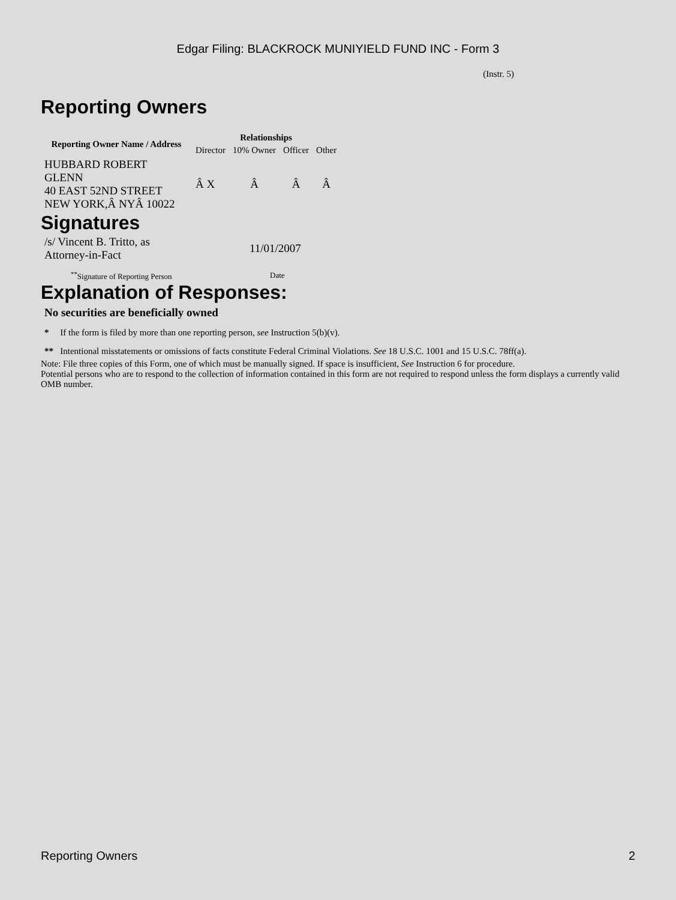Edgar Filing: BLACKROCK MUNIYIELD FUND INC - Form 3
(Instr. 5)
Reporting Owners
| Reporting Owner Name / Address | Relationships | | | |
| --- | --- | --- | --- | --- |
| | Director | 10% Owner | Officer | Other |
| HUBBARD ROBERT GLENN 40 EAST 52ND STREET NEW YORK,Â NYÂ 10022 | Â X | Â | Â | Â |
Signatures
| /s/ Vincent B. Tritto, as Attorney-in-Fact | 11/01/2007 |
| <sup>**</sup> Signature of Reporting Person | Date |
Explanation of Responses:
No securities are beneficially owned
* If the form is filed by more than one reporting person, see Instruction 5(b)(v).
** Intentional misstatements or omissions of facts constitute Federal Criminal Violations. See 18 U.S.C. 1001 and 15 U.S.C. 78ff(a).
Note: File three copies of this Form, one of which must be manually signed. If space is insufficient, See Instruction 6 for procedure.
Potential persons who are to respond to the collection of information contained in this form are not required to respond unless the form displays a currently valid OMB number.
Reporting Owners 2